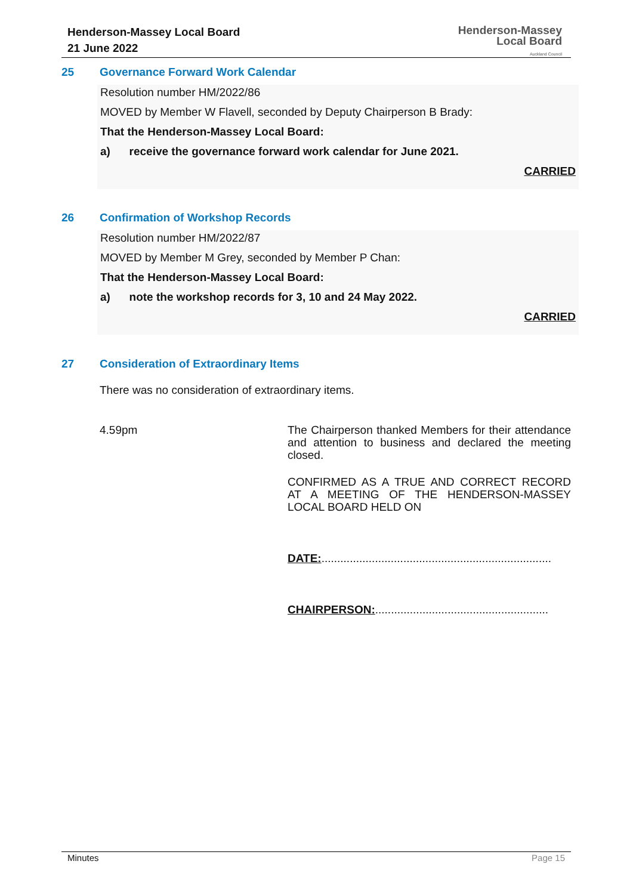Henderson-Massey Local Board
21 June 2022
Henderson-Massey
Local Board
Auckland Council
25 Governance Forward Work Calendar
Resolution number HM/2022/86
MOVED by Member W Flavell, seconded by Deputy Chairperson B Brady:
That the Henderson-Massey Local Board:
a) receive the governance forward work calendar for June 2021.
CARRIED
26 Confirmation of Workshop Records
Resolution number HM/2022/87
MOVED by Member M Grey, seconded by Member P Chan:
That the Henderson-Massey Local Board:
a) note the workshop records for 3, 10 and 24 May 2022.
CARRIED
27 Consideration of Extraordinary Items
There was no consideration of extraordinary items.
4.59pm
The Chairperson thanked Members for their attendance and attention to business and declared the meeting closed.
CONFIRMED AS A TRUE AND CORRECT RECORD AT A MEETING OF THE HENDERSON-MASSEY LOCAL BOARD HELD ON
DATE:.........................................................................
CHAIRPERSON:.......................................................
Minutes Page 15